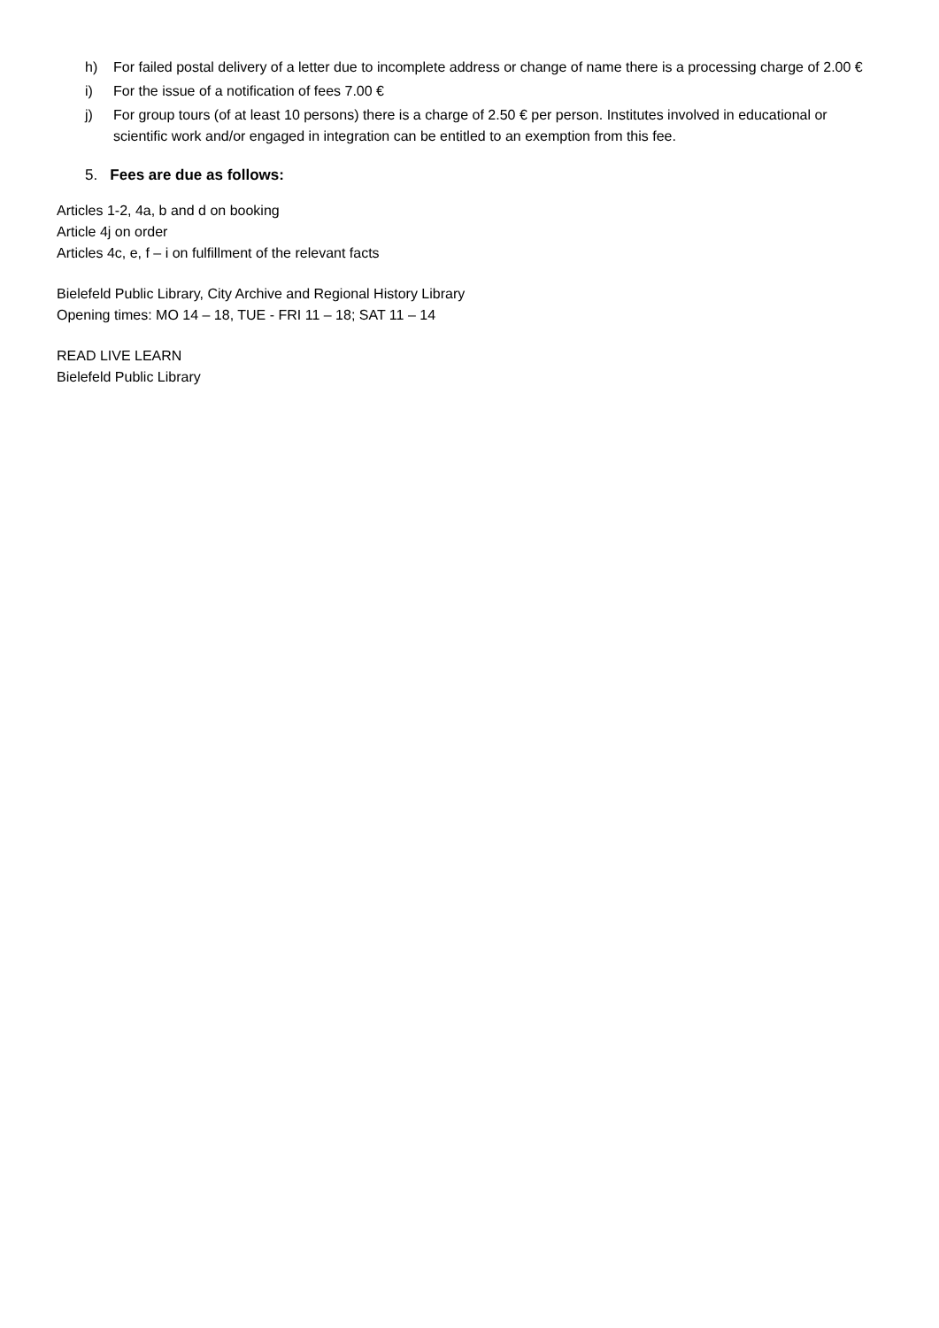h) For failed postal delivery of a letter due to incomplete address or change of name there is a processing charge of 2.00 €
i) For the issue of a notification of fees 7.00 €
j) For group tours (of at least 10 persons) there is a charge of 2.50 € per person. Institutes involved in educational or scientific work and/or engaged in integration can be entitled to an exemption from this fee.
5. Fees are due as follows:
Articles 1-2, 4a, b and d on booking
Article 4j on order
Articles 4c, e, f – i on fulfillment of the relevant facts
Bielefeld Public Library, City Archive and Regional History Library
Opening times: MO 14 – 18, TUE - FRI 11 – 18; SAT 11 – 14
READ LIVE LEARN
Bielefeld Public Library